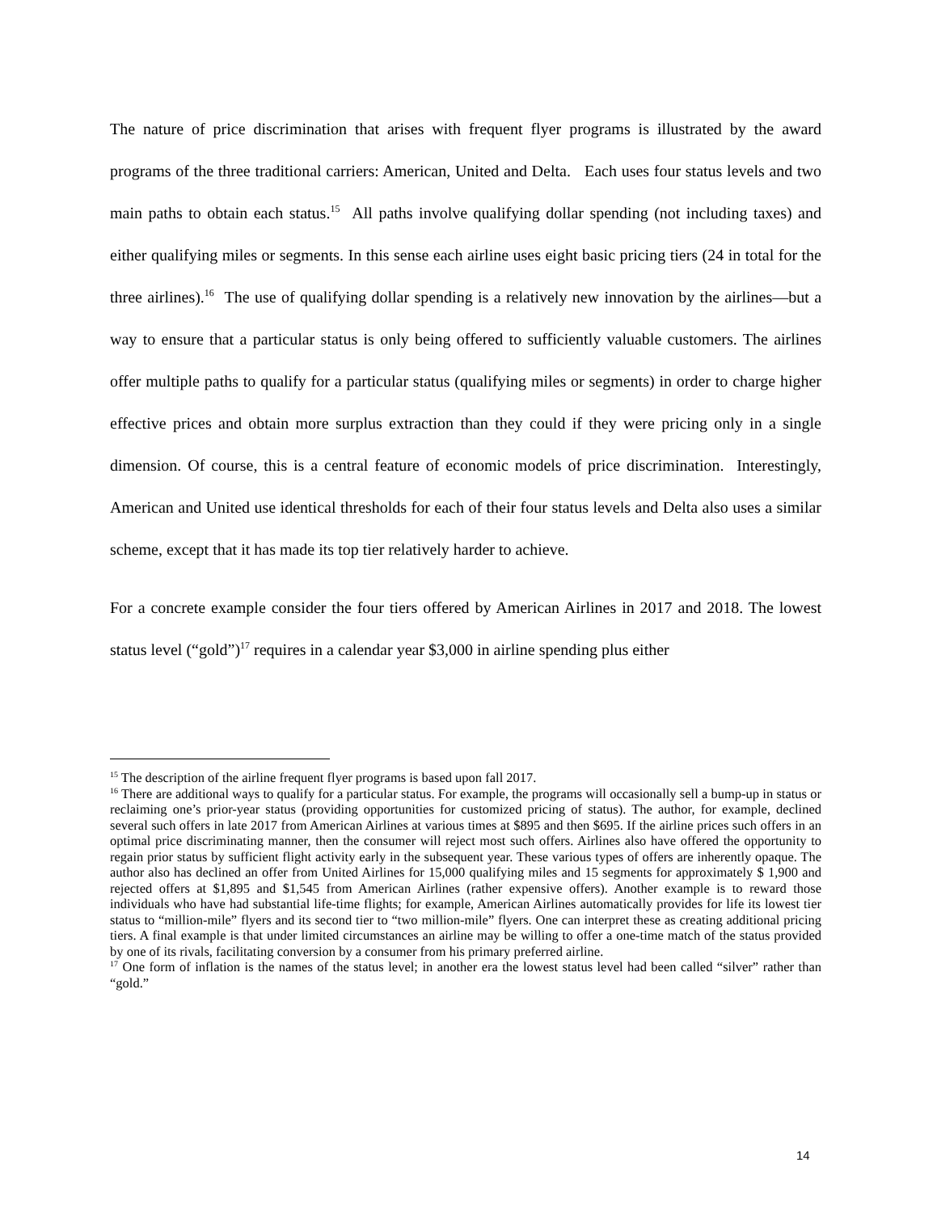The nature of price discrimination that arises with frequent flyer programs is illustrated by the award programs of the three traditional carriers: American, United and Delta. Each uses four status levels and two main paths to obtain each status.<sup>15</sup> All paths involve qualifying dollar spending (not including taxes) and either qualifying miles or segments. In this sense each airline uses eight basic pricing tiers (24 in total for the three airlines).<sup>16</sup> The use of qualifying dollar spending is a relatively new innovation by the airlines—but a way to ensure that a particular status is only being offered to sufficiently valuable customers. The airlines offer multiple paths to qualify for a particular status (qualifying miles or segments) in order to charge higher effective prices and obtain more surplus extraction than they could if they were pricing only in a single dimension. Of course, this is a central feature of economic models of price discrimination. Interestingly, American and United use identical thresholds for each of their four status levels and Delta also uses a similar scheme, except that it has made its top tier relatively harder to achieve.
For a concrete example consider the four tiers offered by American Airlines in 2017 and 2018. The lowest status level (“gold”)<sup>17</sup> requires in a calendar year $3,000 in airline spending plus either
<sup>15</sup> The description of the airline frequent flyer programs is based upon fall 2017.
<sup>16</sup> There are additional ways to qualify for a particular status. For example, the programs will occasionally sell a bump-up in status or reclaiming one’s prior-year status (providing opportunities for customized pricing of status). The author, for example, declined several such offers in late 2017 from American Airlines at various times at $895 and then $695. If the airline prices such offers in an optimal price discriminating manner, then the consumer will reject most such offers. Airlines also have offered the opportunity to regain prior status by sufficient flight activity early in the subsequent year. These various types of offers are inherently opaque. The author also has declined an offer from United Airlines for 15,000 qualifying miles and 15 segments for approximately $ 1,900 and rejected offers at $1,895 and $1,545 from American Airlines (rather expensive offers). Another example is to reward those individuals who have had substantial life-time flights; for example, American Airlines automatically provides for life its lowest tier status to “million-mile” flyers and its second tier to “two million-mile” flyers. One can interpret these as creating additional pricing tiers. A final example is that under limited circumstances an airline may be willing to offer a one-time match of the status provided by one of its rivals, facilitating conversion by a consumer from his primary preferred airline.
<sup>17</sup> One form of inflation is the names of the status level; in another era the lowest status level had been called “silver” rather than “gold.”
14